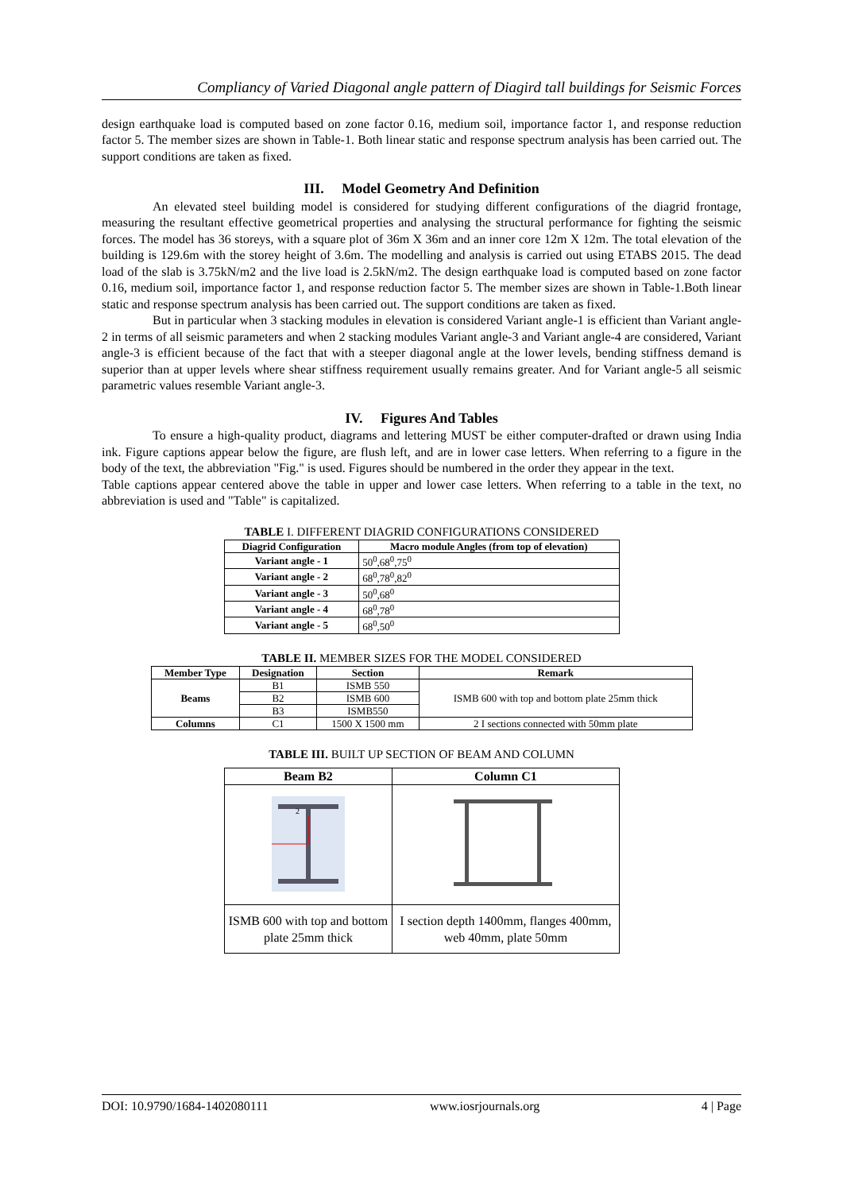Compliancy of Varied Diagonal angle pattern of Diagird tall buildings for Seismic Forces
design earthquake load is computed based on zone factor 0.16, medium soil, importance factor 1, and response reduction factor 5. The member sizes are shown in Table-1. Both linear static and response spectrum analysis has been carried out. The support conditions are taken as fixed.
III. Model Geometry And Definition
An elevated steel building model is considered for studying different configurations of the diagrid frontage, measuring the resultant effective geometrical properties and analysing the structural performance for fighting the seismic forces. The model has 36 storeys, with a square plot of 36m X 36m and an inner core 12m X 12m. The total elevation of the building is 129.6m with the storey height of 3.6m. The modelling and analysis is carried out using ETABS 2015. The dead load of the slab is 3.75kN/m2 and the live load is 2.5kN/m2. The design earthquake load is computed based on zone factor 0.16, medium soil, importance factor 1, and response reduction factor 5. The member sizes are shown in Table-1.Both linear static and response spectrum analysis has been carried out. The support conditions are taken as fixed.
But in particular when 3 stacking modules in elevation is considered Variant angle-1 is efficient than Variant angle-2 in terms of all seismic parameters and when 2 stacking modules Variant angle-3 and Variant angle-4 are considered, Variant angle-3 is efficient because of the fact that with a steeper diagonal angle at the lower levels, bending stiffness demand is superior than at upper levels where shear stiffness requirement usually remains greater. And for Variant angle-5 all seismic parametric values resemble Variant angle-3.
IV. Figures And Tables
To ensure a high-quality product, diagrams and lettering MUST be either computer-drafted or drawn using India ink. Figure captions appear below the figure, are flush left, and are in lower case letters. When referring to a figure in the body of the text, the abbreviation "Fig." is used. Figures should be numbered in the order they appear in the text.
Table captions appear centered above the table in upper and lower case letters. When referring to a table in the text, no abbreviation is used and "Table" is capitalized.
TABLE I. DIFFERENT DIAGRID CONFIGURATIONS CONSIDERED
| Diagrid Configuration | Macro module Angles (from top of elevation) |
| --- | --- |
| Variant angle - 1 | 50<sup>0</sup>,68<sup>0</sup>,75<sup>0</sup> |
| Variant angle - 2 | 68<sup>0</sup>,78<sup>0</sup>,82<sup>0</sup> |
| Variant angle - 3 | 50<sup>0</sup>,68<sup>0</sup> |
| Variant angle - 4 | 68<sup>0</sup>,78<sup>0</sup> |
| Variant angle - 5 | 68<sup>0</sup>,50<sup>0</sup> |
TABLE II. MEMBER SIZES FOR THE MODEL CONSIDERED
| Member Type | Designation | Section | Remark |
| --- | --- | --- | --- |
| Beams | B1 | ISMB 550 | ISMB 600 with top and bottom plate 25mm thick |
| | B2 | ISMB 600 | |
| | B3 | ISMB550 | |
| Columns | C1 | 1500 X 1500 mm | 2 I sections connected with 50mm plate |
TABLE III. BUILT UP SECTION OF BEAM AND COLUMN
| Beam B2 | Column C1 |
| --- | --- |
| 2 | |
| ISMB 600 with top and bottom plate 25mm thick | I section depth 1400mm, flanges 400mm, web 40mm, plate 50mm |
DOI: 10.9790/1684-1402080111 www.iosrjournals.org 4 | Page